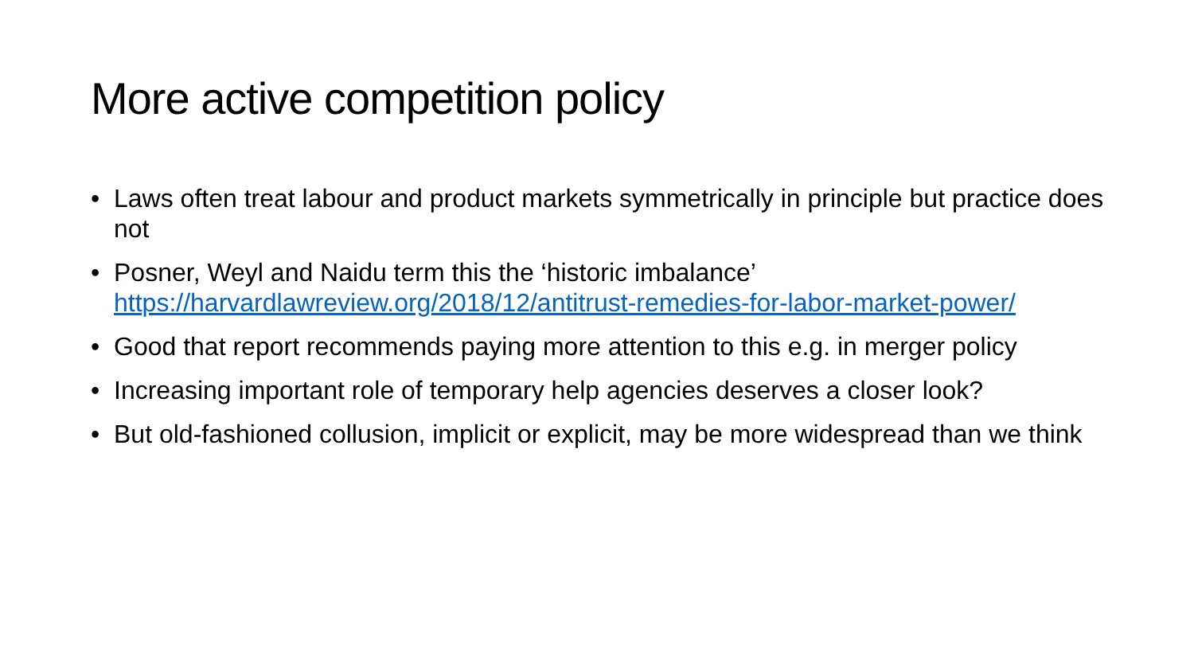More active competition policy
• Laws often treat labour and product markets symmetrically in principle but practice does not
• Posner, Weyl and Naidu term this the ‘historic imbalance’ https://harvardlawreview.org/2018/12/antitrust-remedies-for-labor-market-power/
• Good that report recommends paying more attention to this e.g. in merger policy
• Increasing important role of temporary help agencies deserves a closer look?
• But old-fashioned collusion, implicit or explicit, may be more widespread than we think